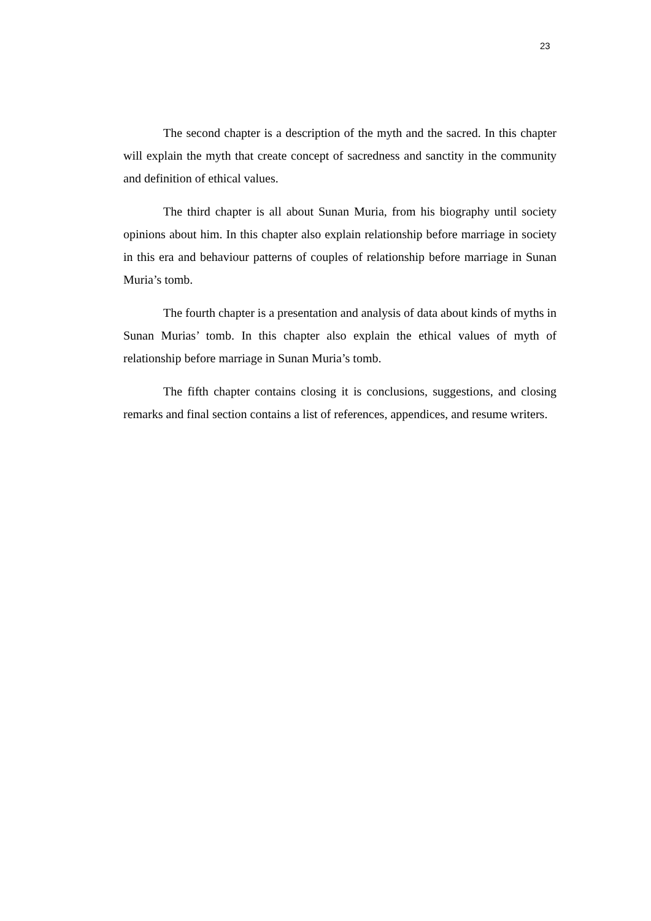23
The second chapter is a description of the myth and the sacred. In this chapter will explain the myth that create concept of sacredness and sanctity in the community and definition of ethical values.
The third chapter is all about Sunan Muria, from his biography until society opinions about him. In this chapter also explain relationship before marriage in society in this era and behaviour patterns of couples of relationship before marriage in Sunan Muria’s tomb.
The fourth chapter is a presentation and analysis of data about kinds of myths in Sunan Murias’ tomb. In this chapter also explain the ethical values of myth of relationship before marriage in Sunan Muria’s tomb.
The fifth chapter contains closing it is conclusions, suggestions, and closing remarks and final section contains a list of references, appendices, and resume writers.